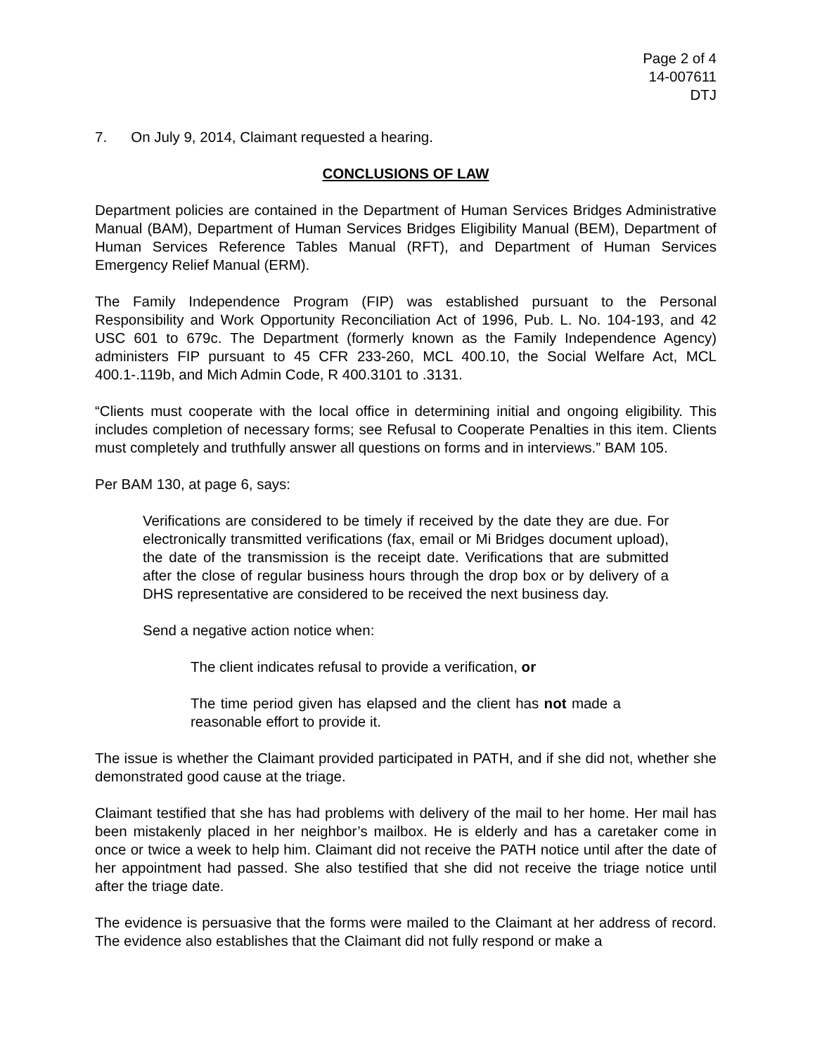Page 2 of 4
14-007611
DTJ
7. On July 9, 2014, Claimant requested a hearing.
CONCLUSIONS OF LAW
Department policies are contained in the Department of Human Services Bridges Administrative Manual (BAM), Department of Human Services Bridges Eligibility Manual (BEM), Department of Human Services Reference Tables Manual (RFT), and Department of Human Services Emergency Relief Manual (ERM).
The Family Independence Program (FIP) was established pursuant to the Personal Responsibility and Work Opportunity Reconciliation Act of 1996, Pub. L. No. 104-193, and 42 USC 601 to 679c. The Department (formerly known as the Family Independence Agency) administers FIP pursuant to 45 CFR 233-260, MCL 400.10, the Social Welfare Act, MCL 400.1-.119b, and Mich Admin Code, R 400.3101 to .3131.
“Clients must cooperate with the local office in determining initial and ongoing eligibility. This includes completion of necessary forms; see Refusal to Cooperate Penalties in this item. Clients must completely and truthfully answer all questions on forms and in interviews.” BAM 105.
Per BAM 130, at page 6, says:
Verifications are considered to be timely if received by the date they are due. For electronically transmitted verifications (fax, email or Mi Bridges document upload), the date of the transmission is the receipt date. Verifications that are submitted after the close of regular business hours through the drop box or by delivery of a DHS representative are considered to be received the next business day.
Send a negative action notice when:
The client indicates refusal to provide a verification, or
The time period given has elapsed and the client has not made a reasonable effort to provide it.
The issue is whether the Claimant provided participated in PATH, and if she did not, whether she demonstrated good cause at the triage.
Claimant testified that she has had problems with delivery of the mail to her home. Her mail has been mistakenly placed in her neighbor’s mailbox. He is elderly and has a caretaker come in once or twice a week to help him. Claimant did not receive the PATH notice until after the date of her appointment had passed. She also testified that she did not receive the triage notice until after the triage date.
The evidence is persuasive that the forms were mailed to the Claimant at her address of record. The evidence also establishes that the Claimant did not fully respond or make a